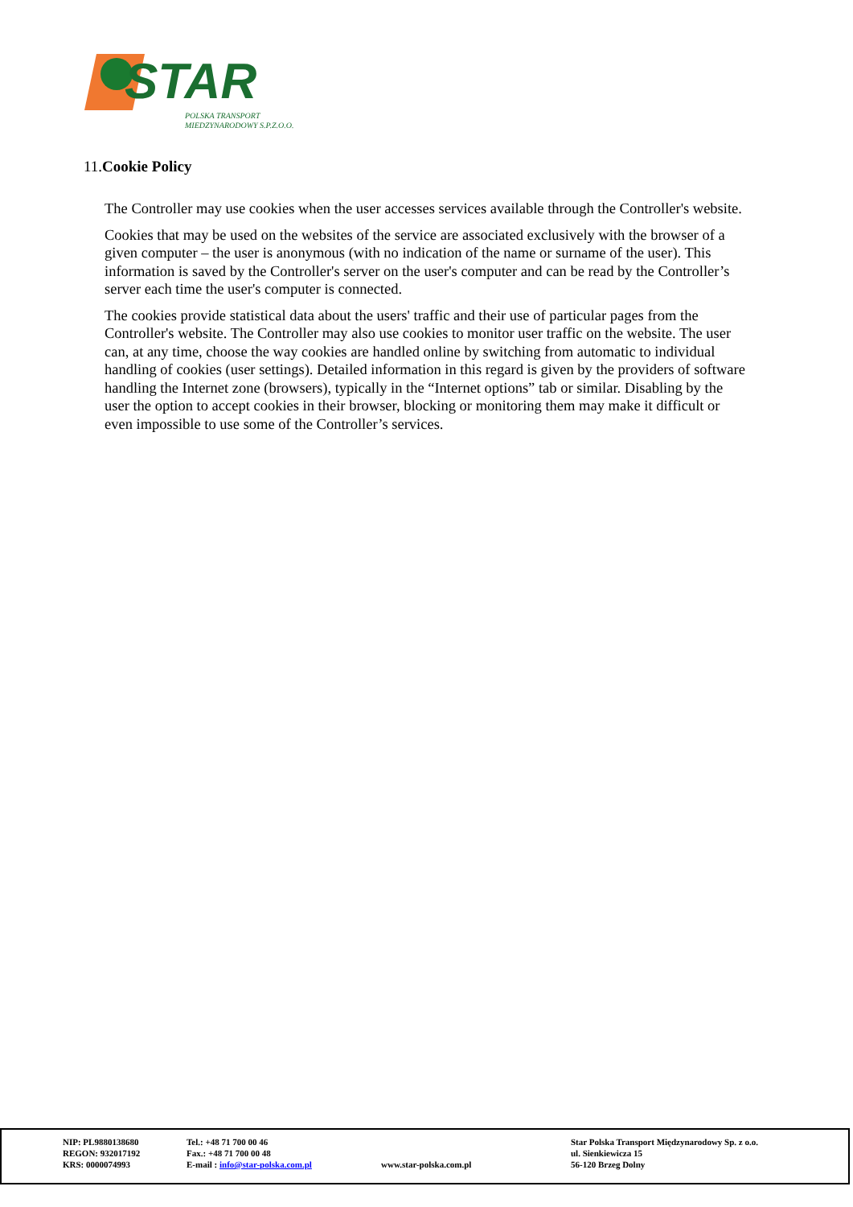STAR
POLSKA TRANSPORT
MIEDZYNARODOWY S.P.Z.O.O.
11.Cookie Policy
The Controller may use cookies when the user accesses services available through the Controller's website.
Cookies that may be used on the websites of the service are associated exclusively with the browser of a given computer – the user is anonymous (with no indication of the name or surname of the user). This information is saved by the Controller's server on the user's computer and can be read by the Controller’s server each time the user's computer is connected.
The cookies provide statistical data about the users' traffic and their use of particular pages from the Controller's website. The Controller may also use cookies to monitor user traffic on the website. The user can, at any time, choose the way cookies are handled online by switching from automatic to individual handling of cookies (user settings). Detailed information in this regard is given by the providers of software handling the Internet zone (browsers), typically in the “Internet options” tab or similar. Disabling by the user the option to accept cookies in their browser, blocking or monitoring them may make it difficult or even impossible to use some of the Controller’s services.
NIP: PL9880138680
REGON: 932017192
KRS: 0000074993
Tel.: +48 71 700 00 46
Fax.: +48 71 700 00 48
E-mail : info@star-polska.com.pl
www.star-polska.com.pl Star Polska Transport Międzynarodowy Sp. z o.o.
ul. Sienkiewicza 15
56-120 Brzeg Dolny